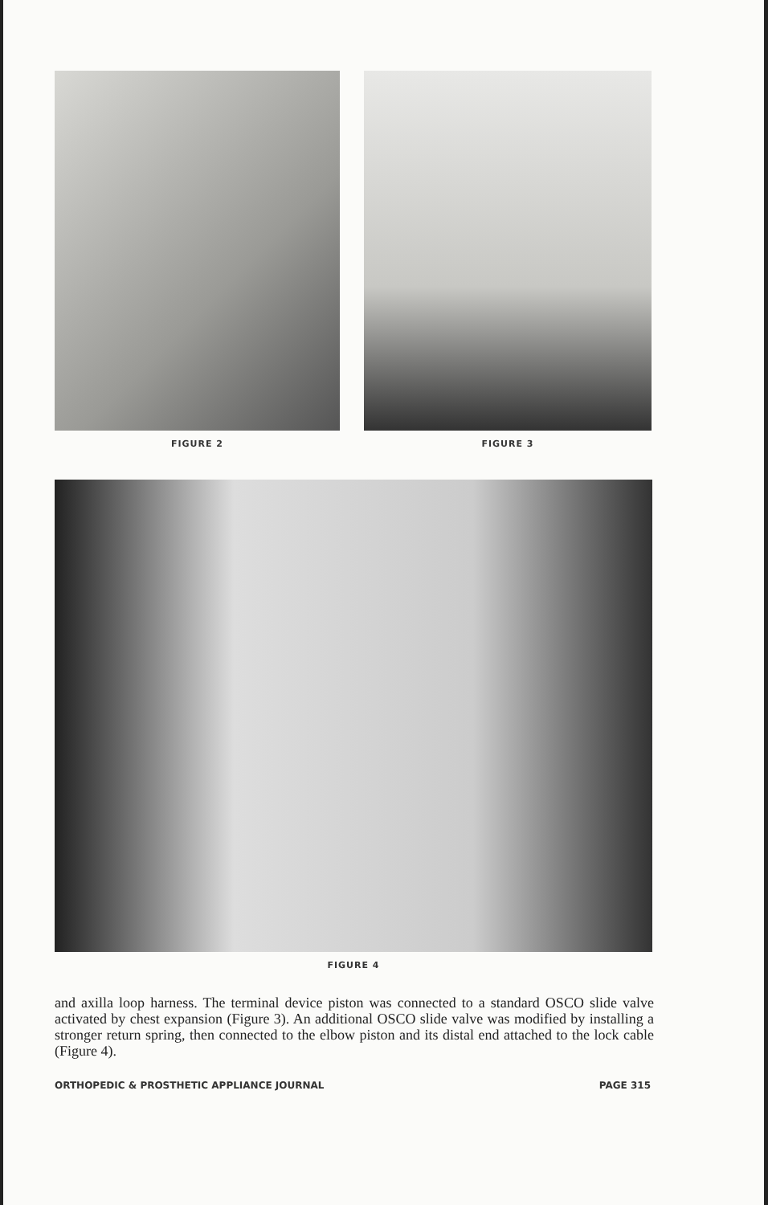FIGURE 2 FIGURE 3
FIGURE 4
and axilla loop harness. The terminal device piston was connected to a standard OSCO slide valve activated by chest expansion (Figure 3). An additional OSCO slide valve was modified by installing a stronger return spring, then connected to the elbow piston and its distal end attached to the lock cable (Figure 4).
ORTHOPEDIC & PROSTHETIC APPLIANCE JOURNAL PAGE 315